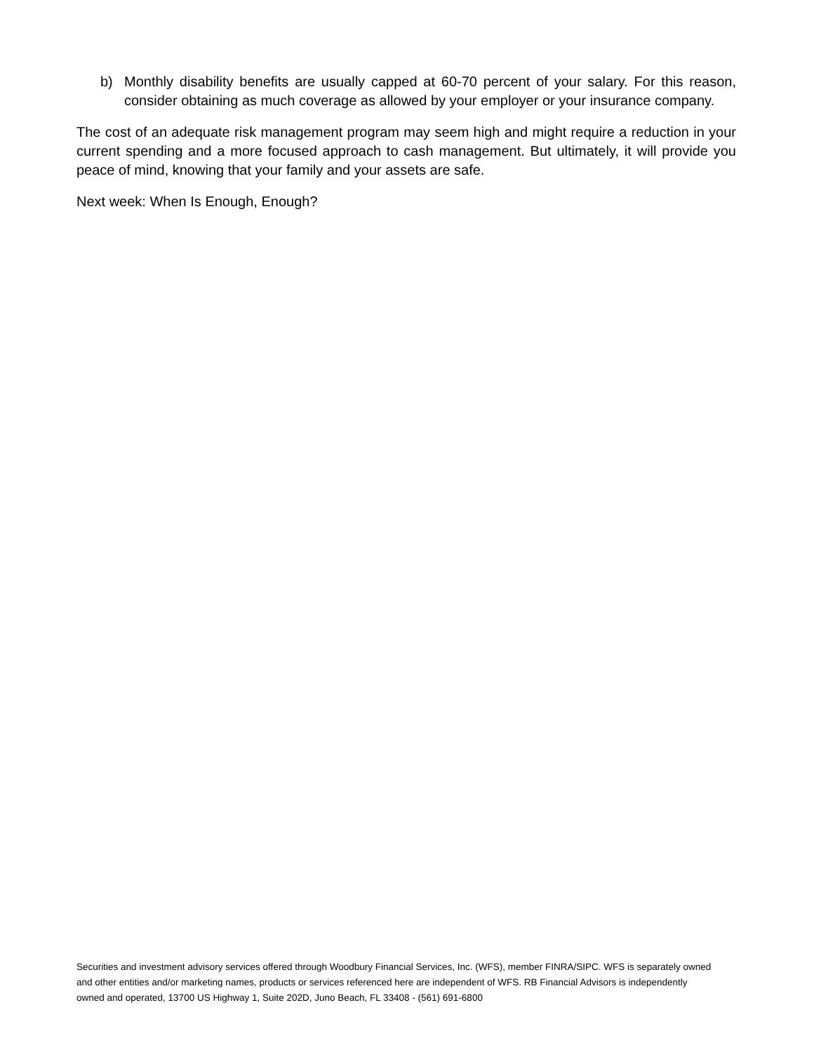b) Monthly disability benefits are usually capped at 60-70 percent of your salary. For this reason, consider obtaining as much coverage as allowed by your employer or your insurance company.
The cost of an adequate risk management program may seem high and might require a reduction in your current spending and a more focused approach to cash management. But ultimately, it will provide you peace of mind, knowing that your family and your assets are safe.
Next week: When Is Enough, Enough?
Securities and investment advisory services offered through Woodbury Financial Services, Inc. (WFS), member FINRA/SIPC. WFS is separately owned and other entities and/or marketing names, products or services referenced here are independent of WFS. RB Financial Advisors is independently owned and operated, 13700 US Highway 1, Suite 202D, Juno Beach, FL 33408 - (561) 691-6800